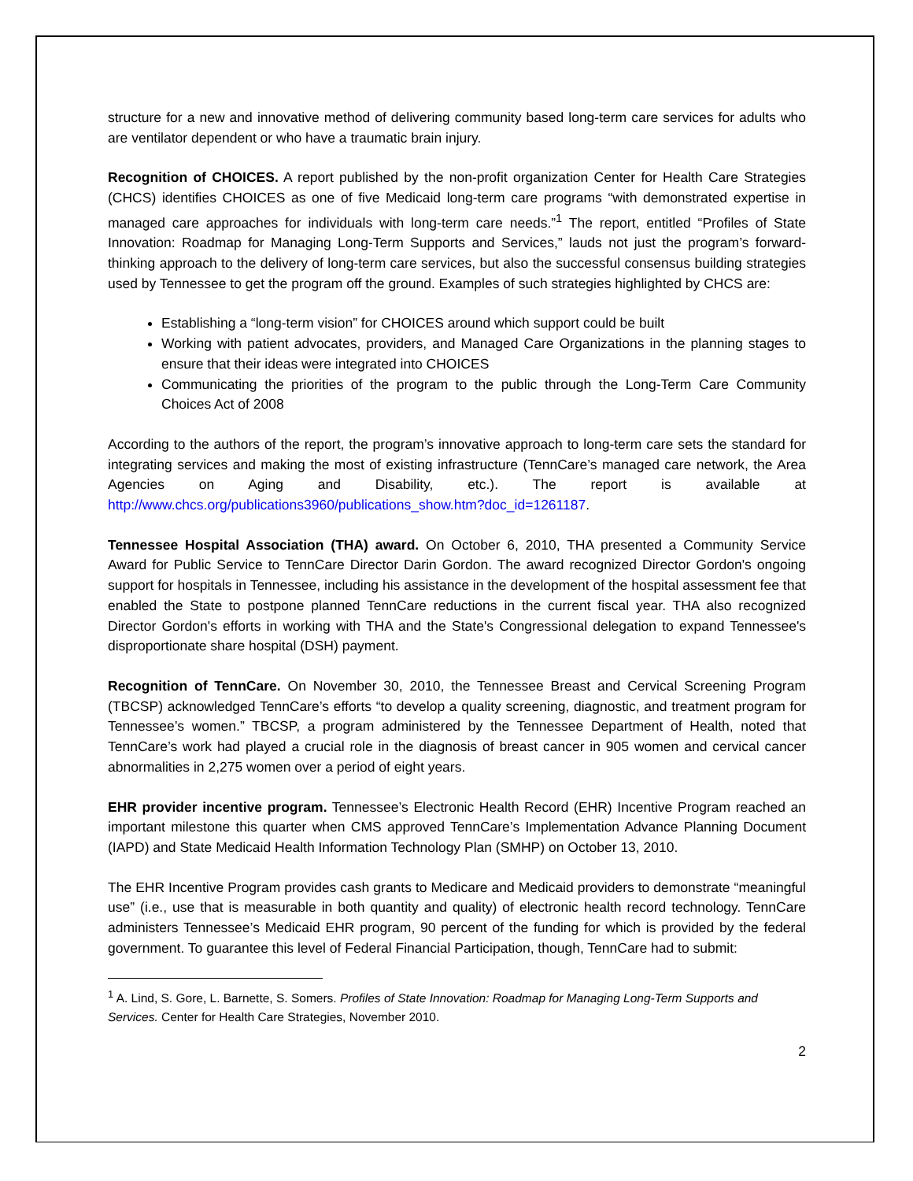structure for a new and innovative method of delivering community based long-term care services for adults who are ventilator dependent or who have a traumatic brain injury.
Recognition of CHOICES. A report published by the non-profit organization Center for Health Care Strategies (CHCS) identifies CHOICES as one of five Medicaid long-term care programs “with demonstrated expertise in managed care approaches for individuals with long-term care needs.”<sup>1</sup> The report, entitled “Profiles of State Innovation: Roadmap for Managing Long-Term Supports and Services,” lauds not just the program’s forward-thinking approach to the delivery of long-term care services, but also the successful consensus building strategies used by Tennessee to get the program off the ground. Examples of such strategies highlighted by CHCS are:
Establishing a “long-term vision” for CHOICES around which support could be built
Working with patient advocates, providers, and Managed Care Organizations in the planning stages to ensure that their ideas were integrated into CHOICES
Communicating the priorities of the program to the public through the Long-Term Care Community Choices Act of 2008
According to the authors of the report, the program’s innovative approach to long-term care sets the standard for integrating services and making the most of existing infrastructure (TennCare’s managed care network, the Area Agencies on Aging and Disability, etc.). The report is available at http://www.chcs.org/publications3960/publications_show.htm?doc_id=1261187.
Tennessee Hospital Association (THA) award. On October 6, 2010, THA presented a Community Service Award for Public Service to TennCare Director Darin Gordon. The award recognized Director Gordon's ongoing support for hospitals in Tennessee, including his assistance in the development of the hospital assessment fee that enabled the State to postpone planned TennCare reductions in the current fiscal year. THA also recognized Director Gordon's efforts in working with THA and the State's Congressional delegation to expand Tennessee's disproportionate share hospital (DSH) payment.
Recognition of TennCare. On November 30, 2010, the Tennessee Breast and Cervical Screening Program (TBCSP) acknowledged TennCare’s efforts “to develop a quality screening, diagnostic, and treatment program for Tennessee’s women.” TBCSP, a program administered by the Tennessee Department of Health, noted that TennCare’s work had played a crucial role in the diagnosis of breast cancer in 905 women and cervical cancer abnormalities in 2,275 women over a period of eight years.
EHR provider incentive program. Tennessee’s Electronic Health Record (EHR) Incentive Program reached an important milestone this quarter when CMS approved TennCare’s Implementation Advance Planning Document (IAPD) and State Medicaid Health Information Technology Plan (SMHP) on October 13, 2010.
The EHR Incentive Program provides cash grants to Medicare and Medicaid providers to demonstrate “meaningful use” (i.e., use that is measurable in both quantity and quality) of electronic health record technology. TennCare administers Tennessee’s Medicaid EHR program, 90 percent of the funding for which is provided by the federal government. To guarantee this level of Federal Financial Participation, though, TennCare had to submit:
<sup>1</sup> A. Lind, S. Gore, L. Barnette, S. Somers. Profiles of State Innovation: Roadmap for Managing Long-Term Supports and Services. Center for Health Care Strategies, November 2010.
2